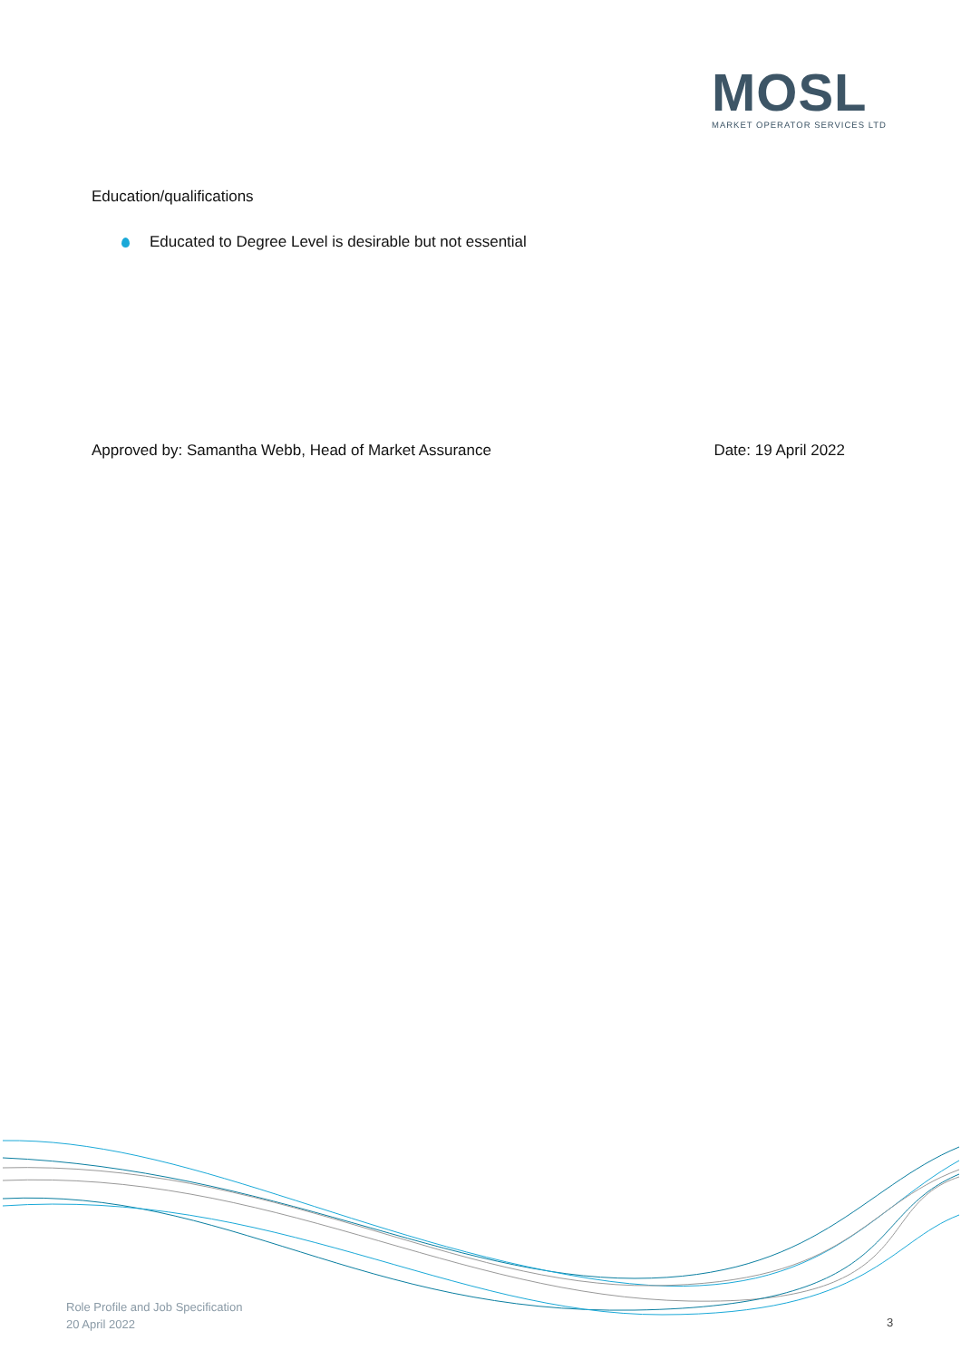MOSL
MARKET OPERATOR SERVICES LTD
Education/qualifications
Educated to Degree Level is desirable but not essential
Approved by: Samantha Webb, Head of Market Assurance Date: 19 April 2022
Role Profile and Job Specification
20 April 2022
3